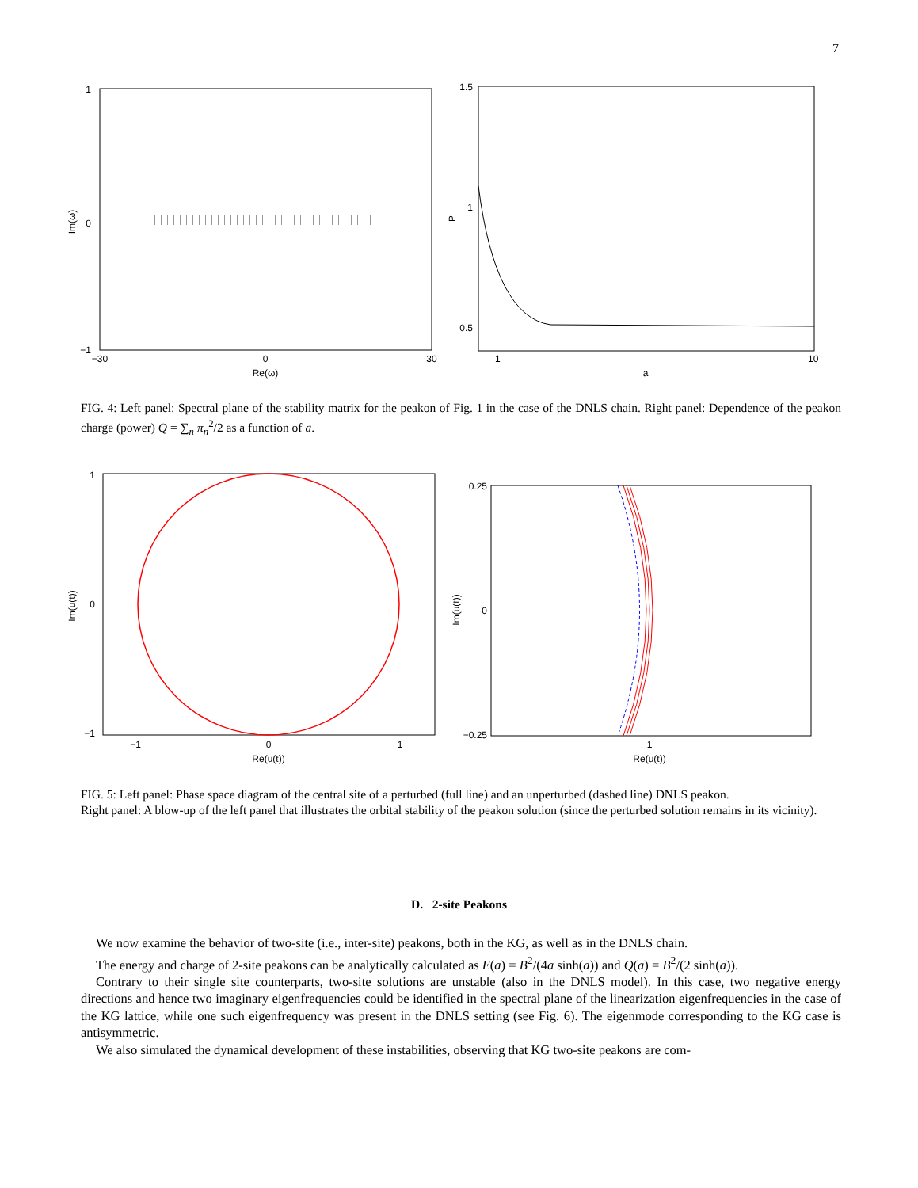7
1
0
−1
−30
0
30
Re(ω)
Im(ω)
1.5
1
0.5
1
10
a
P
FIG. 4: Left panel: Spectral plane of the stability matrix for the peakon of Fig. 1 in the case of the DNLS chain. Right panel: Dependence of the peakon charge (power) Q = ∑<sub>n</sub> π<sub>n</sub><sup>2</sup>/2 as a function of a.
1
0
−1
−1
0
1
Re(u(t))
Im(u(t))
0.25
0
−0.25
1
Re(u(t))
Im(u(t))
FIG. 5: Left panel: Phase space diagram of the central site of a perturbed (full line) and an unperturbed (dashed line) DNLS peakon.
Right panel: A blow-up of the left panel that illustrates the orbital stability of the peakon solution (since the perturbed solution remains in its vicinity).
D. 2-site Peakons
We now examine the behavior of two-site (i.e., inter-site) peakons, both in the KG, as well as in the DNLS chain.
The energy and charge of 2-site peakons can be analytically calculated as E(a) = B<sup>2</sup>/(4a sinh(a)) and Q(a) = B<sup>2</sup>/(2 sinh(a)).
Contrary to their single site counterparts, two-site solutions are unstable (also in the DNLS model). In this case, two negative energy directions and hence two imaginary eigenfrequencies could be identified in the spectral plane of the linearization eigenfrequencies in the case of the KG lattice, while one such eigenfrequency was present in the DNLS setting (see Fig. 6). The eigenmode corresponding to the KG case is antisymmetric.
We also simulated the dynamical development of these instabilities, observing that KG two-site peakons are com-